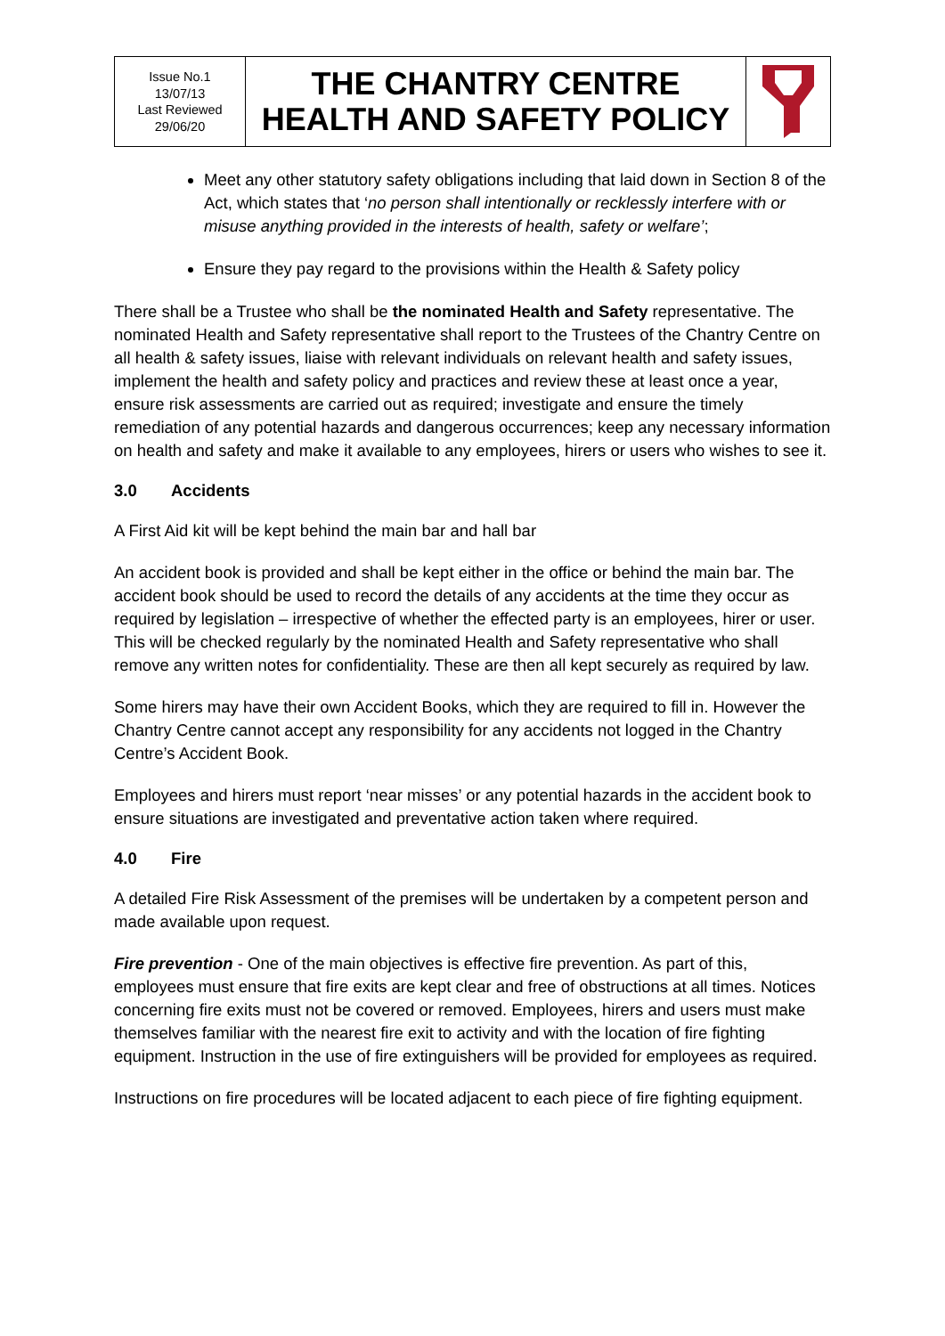| Issue No.1 13/07/13 Last Reviewed 29/06/20 | THE CHANTRY CENTRE HEALTH AND SAFETY POLICY | |
Meet any other statutory safety obligations including that laid down in Section 8 of the Act, which states that ‘no person shall intentionally or recklessly interfere with or misuse anything provided in the interests of health, safety or welfare’;
Ensure they pay regard to the provisions within the Health & Safety policy
There shall be a Trustee who shall be the nominated Health and Safety representative. The nominated Health and Safety representative shall report to the Trustees of the Chantry Centre on all health & safety issues, liaise with relevant individuals on relevant health and safety issues, implement the health and safety policy and practices and review these at least once a year, ensure risk assessments are carried out as required; investigate and ensure the timely remediation of any potential hazards and dangerous occurrences; keep any necessary information on health and safety and make it available to any employees, hirers or users who wishes to see it.
3.0 Accidents
A First Aid kit will be kept behind the main bar and hall bar
An accident book is provided and shall be kept either in the office or behind the main bar. The accident book should be used to record the details of any accidents at the time they occur as required by legislation – irrespective of whether the effected party is an employees, hirer or user. This will be checked regularly by the nominated Health and Safety representative who shall remove any written notes for confidentiality. These are then all kept securely as required by law.
Some hirers may have their own Accident Books, which they are required to fill in. However the Chantry Centre cannot accept any responsibility for any accidents not logged in the Chantry Centre’s Accident Book.
Employees and hirers must report ‘near misses’ or any potential hazards in the accident book to ensure situations are investigated and preventative action taken where required.
4.0 Fire
A detailed Fire Risk Assessment of the premises will be undertaken by a competent person and made available upon request.
Fire prevention - One of the main objectives is effective fire prevention. As part of this, employees must ensure that fire exits are kept clear and free of obstructions at all times. Notices concerning fire exits must not be covered or removed. Employees, hirers and users must make themselves familiar with the nearest fire exit to activity and with the location of fire fighting equipment. Instruction in the use of fire extinguishers will be provided for employees as required.
Instructions on fire procedures will be located adjacent to each piece of fire fighting equipment.